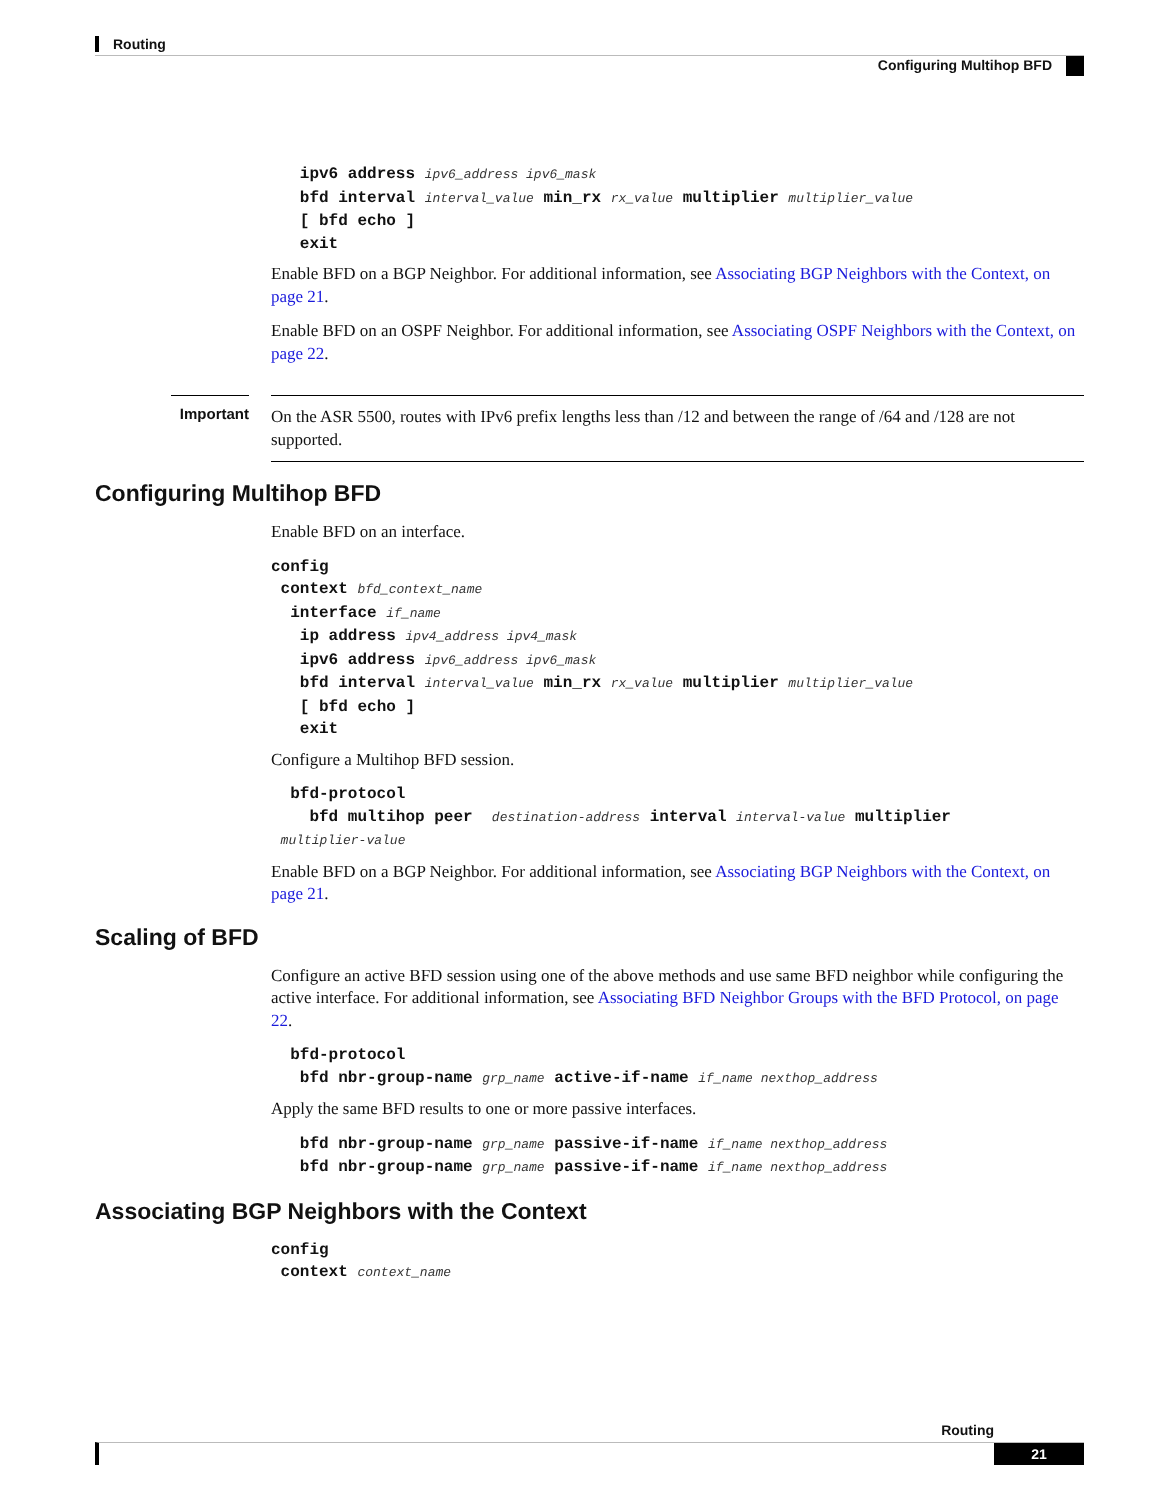Routing
Configuring Multihop BFD
   ipv6 address ipv6_address ipv6_mask
   bfd interval interval_value min_rx rx_value multiplier multiplier_value
   [ bfd echo ]
   exit
Enable BFD on a BGP Neighbor. For additional information, see Associating BGP Neighbors with the Context, on page 21.
Enable BFD on an OSPF Neighbor. For additional information, see Associating OSPF Neighbors with the Context, on page 22.
Important
On the ASR 5500, routes with IPv6 prefix lengths less than /12 and between the range of /64 and /128 are not supported.
Configuring Multihop BFD
Enable BFD on an interface.
config
 context bfd_context_name
  interface if_name
   ip address ipv4_address ipv4_mask
   ipv6 address ipv6_address ipv6_mask
   bfd interval interval_value min_rx rx_value multiplier multiplier_value
   [ bfd echo ]
   exit
Configure a Multihop BFD session.
  bfd-protocol
    bfd multihop peer  destination-address interval interval-value multiplier
 multiplier-value
Enable BFD on a BGP Neighbor. For additional information, see Associating BGP Neighbors with the Context, on page 21.
Scaling of BFD
Configure an active BFD session using one of the above methods and use same BFD neighbor while configuring the active interface. For additional information, see Associating BFD Neighbor Groups with the BFD Protocol, on page 22.
  bfd-protocol
   bfd nbr-group-name grp_name active-if-name if_name nexthop_address
Apply the same BFD results to one or more passive interfaces.
   bfd nbr-group-name grp_name passive-if-name if_name nexthop_address
   bfd nbr-group-name grp_name passive-if-name if_name nexthop_address
Associating BGP Neighbors with the Context
config
 context context_name
Routing
21